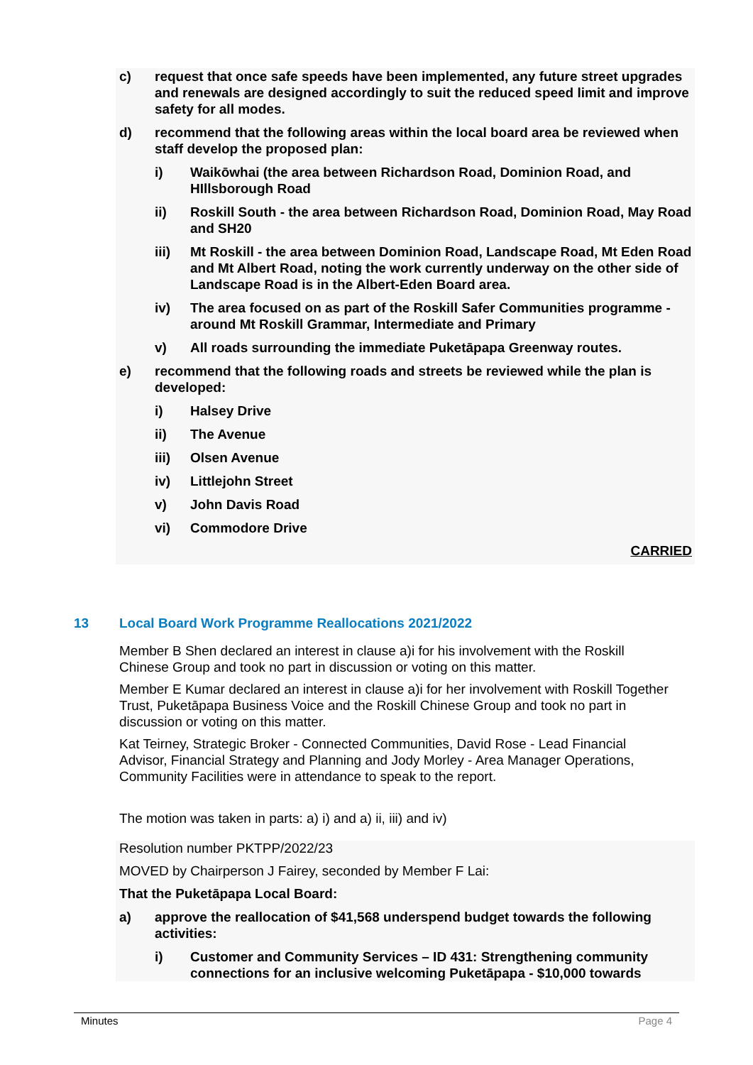c) request that once safe speeds have been implemented, any future street upgrades and renewals are designed accordingly to suit the reduced speed limit and improve safety for all modes.
d) recommend that the following areas within the local board area be reviewed when staff develop the proposed plan:
i) Waikōwhai (the area between Richardson Road, Dominion Road, and HIllsborough Road
ii) Roskill South - the area between Richardson Road, Dominion Road, May Road and SH20
iii) Mt Roskill - the area between Dominion Road, Landscape Road, Mt Eden Road and Mt Albert Road, noting the work currently underway on the other side of Landscape Road is in the Albert-Eden Board area.
iv) The area focused on as part of the Roskill Safer Communities programme - around Mt Roskill Grammar, Intermediate and Primary
v) All roads surrounding the immediate Puketāpapa Greenway routes.
e) recommend that the following roads and streets be reviewed while the plan is developed:
i) Halsey Drive
ii) The Avenue
iii) Olsen Avenue
iv) Littlejohn Street
v) John Davis Road
vi) Commodore Drive
CARRIED
13 Local Board Work Programme Reallocations 2021/2022
Member B Shen declared an interest in clause a)i for his involvement with the Roskill Chinese Group and took no part in discussion or voting on this matter.
Member E Kumar declared an interest in clause a)i for her involvement with Roskill Together Trust, Puketāpapa Business Voice and the Roskill Chinese Group and took no part in discussion or voting on this matter.
Kat Teirney, Strategic Broker - Connected Communities, David Rose - Lead Financial Advisor, Financial Strategy and Planning and Jody Morley - Area Manager Operations, Community Facilities were in attendance to speak to the report.
The motion was taken in parts: a) i) and a) ii, iii) and iv)
Resolution number PKTPP/2022/23
MOVED by Chairperson J Fairey, seconded by Member F Lai:
That the Puketāpapa Local Board:
a) approve the reallocation of $41,568 underspend budget towards the following activities:
i) Customer and Community Services – ID 431: Strengthening community connections for an inclusive welcoming Puketāpapa - $10,000 towards
Minutes Page 4